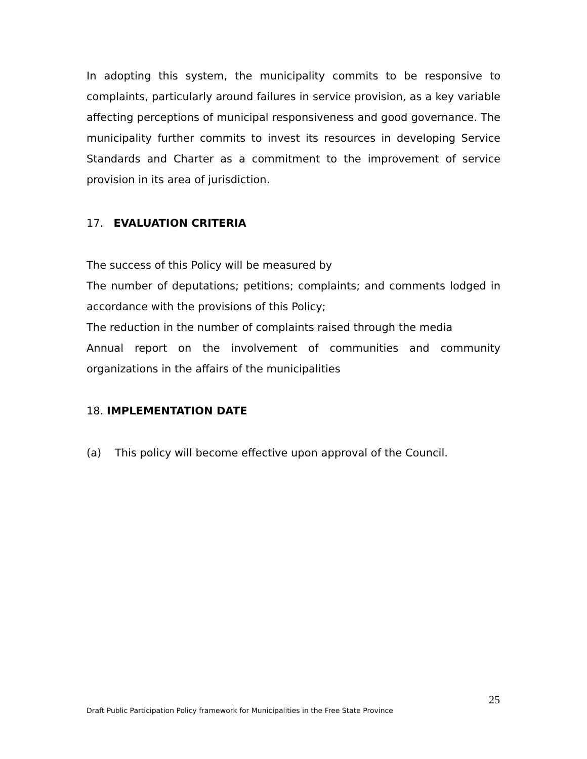In adopting this system, the municipality commits to be responsive to complaints, particularly around failures in service provision, as a key variable affecting perceptions of municipal responsiveness and good governance. The municipality further commits to invest its resources in developing Service Standards and Charter as a commitment to the improvement of service provision in its area of jurisdiction.
17. EVALUATION CRITERIA
The success of this Policy will be measured by
The number of deputations; petitions; complaints; and comments lodged in accordance with the provisions of this Policy;
The reduction in the number of complaints raised through the media
Annual report on the involvement of communities and community organizations in the affairs of the municipalities
18. IMPLEMENTATION DATE
(a) This policy will become effective upon approval of the Council.
25
Draft Public Participation Policy framework for Municipalities in the Free State Province